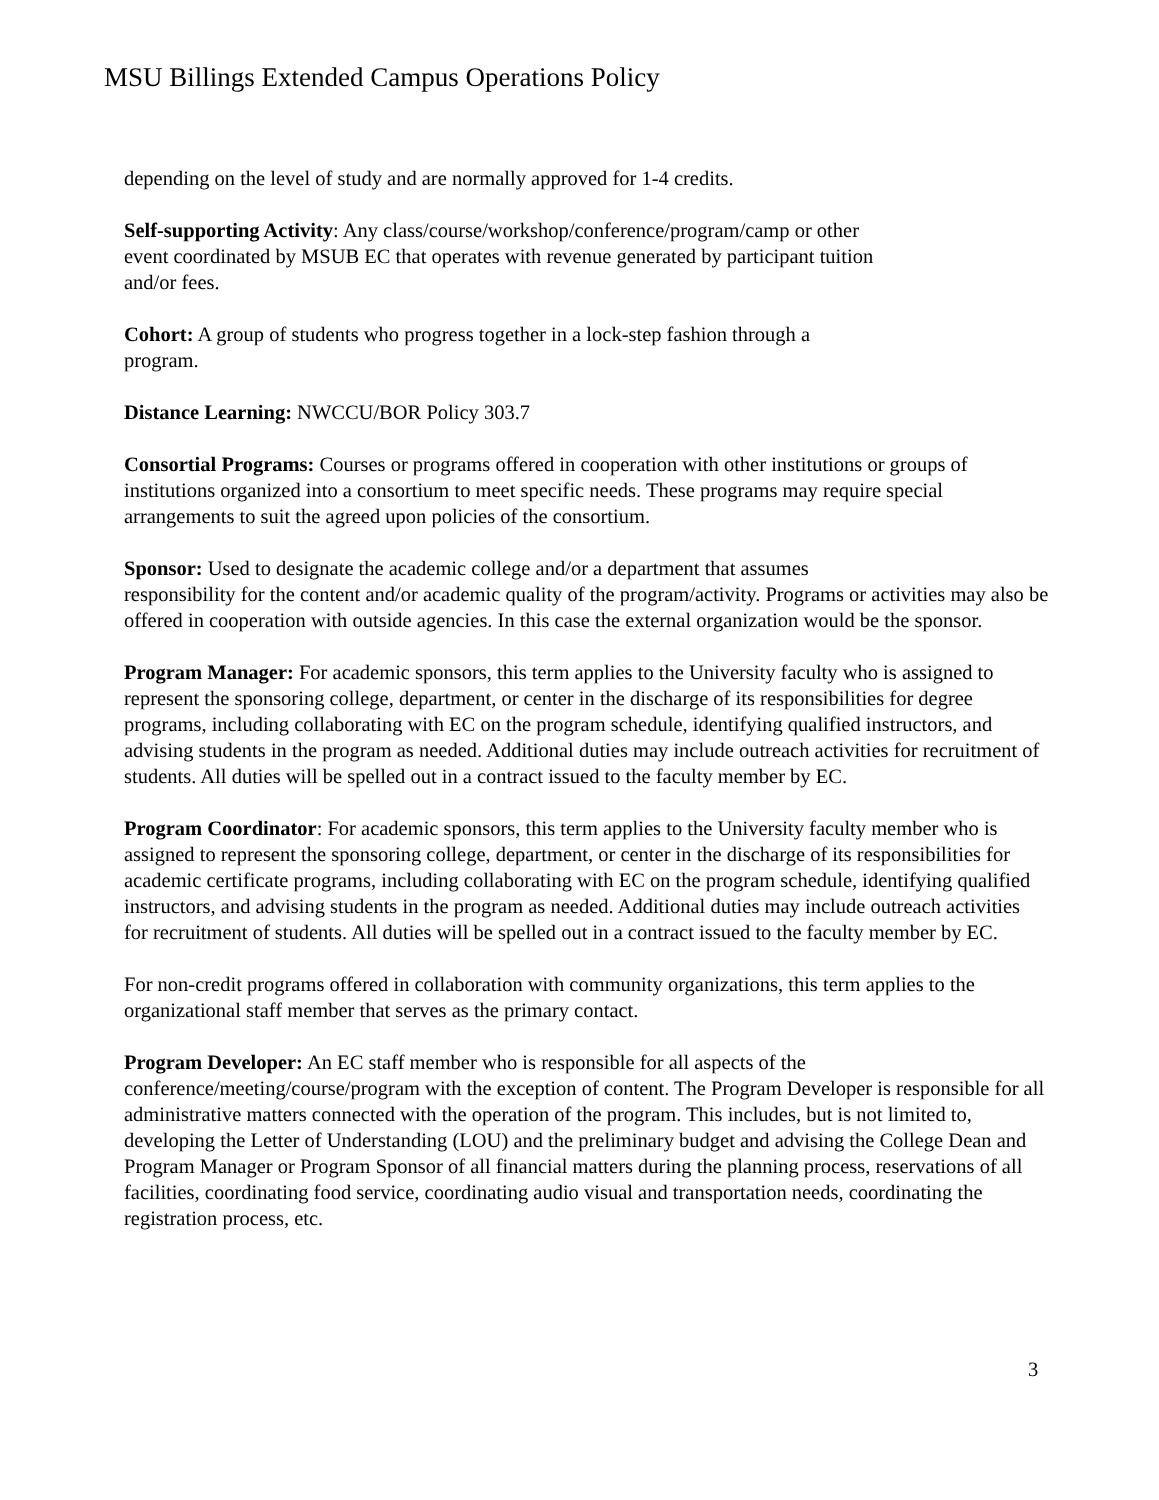MSU Billings Extended Campus Operations Policy
depending on the level of study and are normally approved for 1-4 credits.
Self-supporting Activity: Any class/course/workshop/conference/program/camp or other
event coordinated by MSUB EC that operates with revenue generated by participant tuition
and/or fees.
Cohort: A group of students who progress together in a lock-step fashion through a
program.
Distance Learning: NWCCU/BOR Policy 303.7
Consortial Programs: Courses or programs offered in cooperation with other institutions or groups of institutions organized into a consortium to meet specific needs. These programs may require special arrangements to suit the agreed upon policies of the consortium.
Sponsor: Used to designate the academic college and/or a department that assumes
responsibility for the content and/or academic quality of the program/activity. Programs or activities may also be offered in cooperation with outside agencies. In this case the external organization would be the sponsor.
Program Manager: For academic sponsors, this term applies to the University faculty who is assigned to represent the sponsoring college, department, or center in the discharge of its responsibilities for degree programs, including collaborating with EC on the program schedule, identifying qualified instructors, and advising students in the program as needed. Additional duties may include outreach activities for recruitment of students. All duties will be spelled out in a contract issued to the faculty member by EC.
Program Coordinator: For academic sponsors, this term applies to the University faculty member who is assigned to represent the sponsoring college, department, or center in the discharge of its responsibilities for academic certificate programs, including collaborating with EC on the program schedule, identifying qualified instructors, and advising students in the program as needed. Additional duties may include outreach activities for recruitment of students. All duties will be spelled out in a contract issued to the faculty member by EC.
For non-credit programs offered in collaboration with community organizations, this term applies to the organizational staff member that serves as the primary contact.
Program Developer: An EC staff member who is responsible for all aspects of the
conference/meeting/course/program with the exception of content. The Program Developer is responsible for all administrative matters connected with the operation of the program. This includes, but is not limited to, developing the Letter of Understanding (LOU) and the preliminary budget and advising the College Dean and Program Manager or Program Sponsor of all financial matters during the planning process, reservations of all facilities, coordinating food service, coordinating audio visual and transportation needs, coordinating the registration process, etc.
3